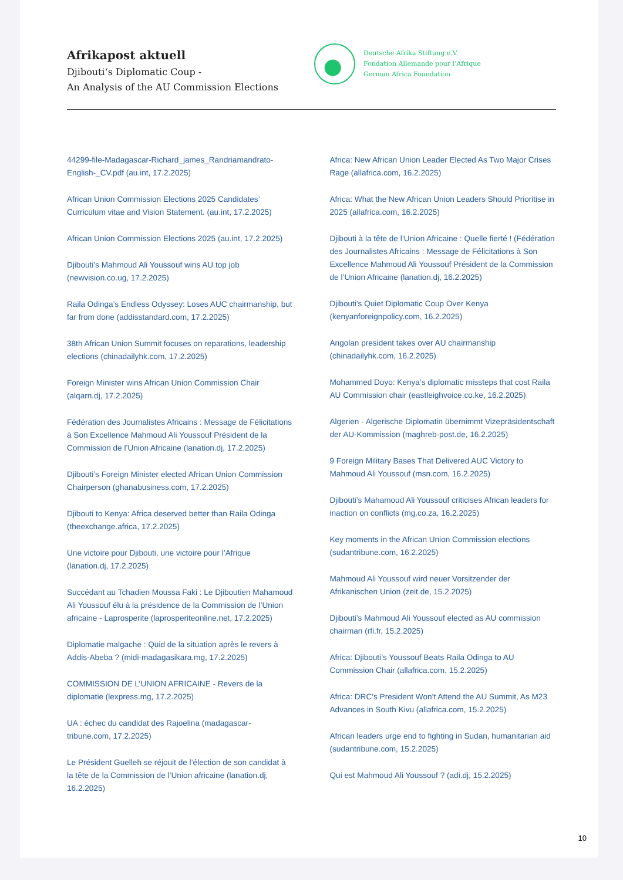Afrikapost aktuell
Djibouti‘s Diplomatic Coup -
An Analysis of the AU Commission Elections
Deutsche Afrika Stiftung e.V.
Fondation Allemande pour l’Afrique
German Africa Foundation
44299-file-Madagascar-Richard_james_Randriamandrato-English-_CV.pdf (au.int, 17.2.2025)
African Union Commission Elections 2025 Candidates’ Curriculum vitae and Vision Statement. (au.int, 17.2.2025)
African Union Commission Elections 2025 (au.int, 17.2.2025)
Djibouti’s Mahmoud Ali Youssouf wins AU top job (newvision.co.ug, 17.2.2025)
Raila Odinga’s Endless Odyssey: Loses AUC chairmanship, but far from done (addisstandard.com, 17.2.2025)
38th African Union Summit focuses on reparations, leadership elections (chinadailyhk.com, 17.2.2025)
Foreign Minister wins African Union Commission Chair (alqarn.dj, 17.2.2025)
Fédération des Journalistes Africains : Message de Félicitations à Son Excellence Mahmoud Ali Youssouf Président de la Commission de l’Union Africaine (lanation.dj, 17.2.2025)
Djibouti’s Foreign Minister elected African Union Commission Chairperson (ghanabusiness.com, 17.2.2025)
Djibouti to Kenya: Africa deserved better than Raila Odinga (theexchange.africa, 17.2.2025)
Une victoire pour Djibouti, une victoire pour l’Afrique (lanation.dj, 17.2.2025)
Succédant au Tchadien Moussa Faki : Le Djiboutien Mahamoud Ali Youssouf élu à la présidence de la Commission de l’Union africaine - Laprosperite (laprosperiteonline.net, 17.2.2025)
Diplomatie malgache : Quid de la situation après le revers à Addis-Abeba ? (midi-madagasikara.mg, 17.2.2025)
COMMISSION DE L’UNION AFRICAINE - Revers de la diplomatie (lexpress.mg, 17.2.2025)
UA : échec du candidat des Rajoelina (madagascar-tribune.com, 17.2.2025)
Le Président Guelleh se réjouit de l’élection de son candidat à la tête de la Commission de l’Union africaine (lanation.dj, 16.2.2025)
Africa: New African Union Leader Elected As Two Major Crises Rage (allafrica.com, 16.2.2025)
Africa: What the New African Union Leaders Should Prioritise in 2025 (allafrica.com, 16.2.2025)
Djibouti à la tête de l’Union Africaine : Quelle fierté ! (Fédération des Journalistes Africains : Message de Félicitations à Son Excellence Mahmoud Ali Youssouf Président de la Commission de l’Union Africaine (lanation.dj, 16.2.2025)
Djibouti’s Quiet Diplomatic Coup Over Kenya (kenyanforeignpolicy.com, 16.2.2025)
Angolan president takes over AU chairmanship (chinadailyhk.com, 16.2.2025)
Mohammed Doyo: Kenya’s diplomatic missteps that cost Raila AU Commission chair (eastleighvoice.co.ke, 16.2.2025)
Algerien - Algerische Diplomatin übernimmt Vizepräsidentschaft der AU-Kommission (maghreb-post.de, 16.2.2025)
9 Foreign Military Bases That Delivered AUC Victory to Mahmoud Ali Youssouf (msn.com, 16.2.2025)
Djibouti’s Mahamoud Ali Youssouf criticises African leaders for inaction on conflicts (mg.co.za, 16.2.2025)
Key moments in the African Union Commission elections (sudantribune.com, 16.2.2025)
Mahmoud Ali Youssouf wird neuer Vorsitzender der Afrikanischen Union (zeit.de, 15.2.2025)
Djibouti’s Mahmoud Ali Youssouf elected as AU commission chairman (rfi.fr, 15.2.2025)
Africa: Djibouti’s Youssouf Beats Raila Odinga to AU Commission Chair (allafrica.com, 15.2.2025)
Africa: DRC’s President Won’t Attend the AU Summit, As M23 Advances in South Kivu (allafrica.com, 15.2.2025)
African leaders urge end to fighting in Sudan, humanitarian aid (sudantribune.com, 15.2.2025)
Qui est Mahmoud Ali Youssouf ? (adi.dj, 15.2.2025)
10